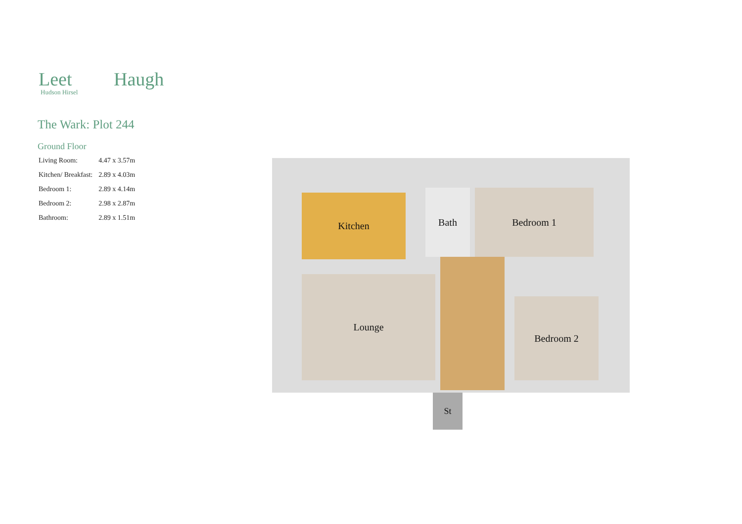Leet Haugh
Hudson Hirsel
The Wark: Plot 244
Ground Floor
| Living Room: | 4.47 x 3.57m |
| Kitchen/ Breakfast: | 2.89 x 4.03m |
| Bedroom 1: | 2.89 x 4.14m |
| Bedroom 2: | 2.98 x 2.87m |
| Bathroom: | 2.89 x 1.51m |
Kitchen Bath Bedroom 1
Lounge
Bedroom 2
St